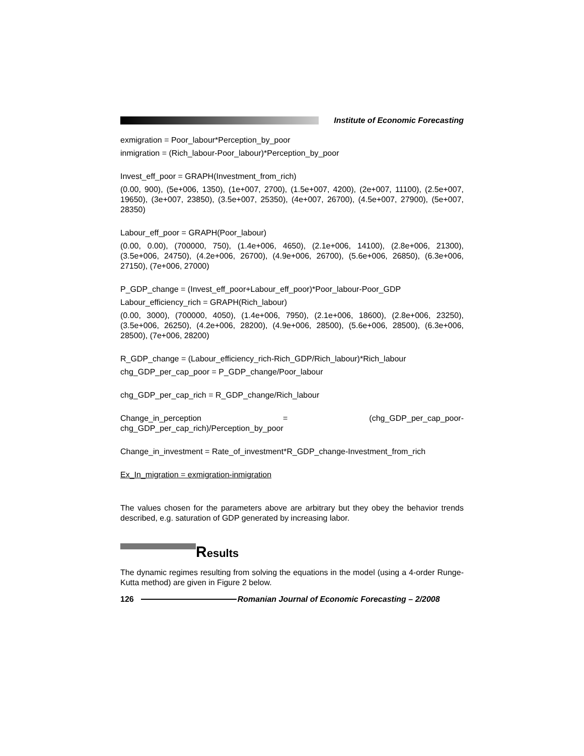Institute of Economic Forecasting
exmigration = Poor_labour*Perception_by_poor
inmigration = (Rich_labour-Poor_labour)*Perception_by_poor
Invest_eff_poor = GRAPH(Investment_from_rich)
(0.00, 900), (5e+006, 1350), (1e+007, 2700), (1.5e+007, 4200), (2e+007, 11100), (2.5e+007, 19650), (3e+007, 23850), (3.5e+007, 25350), (4e+007, 26700), (4.5e+007, 27900), (5e+007, 28350)
Labour_eff_poor = GRAPH(Poor_labour)
(0.00, 0.00), (700000, 750), (1.4e+006, 4650), (2.1e+006, 14100), (2.8e+006, 21300), (3.5e+006, 24750), (4.2e+006, 26700), (4.9e+006, 26700), (5.6e+006, 26850), (6.3e+006, 27150), (7e+006, 27000)
P_GDP_change = (Invest_eff_poor+Labour_eff_poor)*Poor_labour-Poor_GDP
Labour_efficiency_rich = GRAPH(Rich_labour)
(0.00, 3000), (700000, 4050), (1.4e+006, 7950), (2.1e+006, 18600), (2.8e+006, 23250), (3.5e+006, 26250), (4.2e+006, 28200), (4.9e+006, 28500), (5.6e+006, 28500), (6.3e+006, 28500), (7e+006, 28200)
R_GDP_change = (Labour_efficiency_rich-Rich_GDP/Rich_labour)*Rich_labour
chg_GDP_per_cap_poor = P_GDP_change/Poor_labour
chg_GDP_per_cap_rich = R_GDP_change/Rich_labour
Change_in_perception = (chg_GDP_per_cap_poor- chg_GDP_per_cap_rich)/Perception_by_poor
Change_in_investment = Rate_of_investment*R_GDP_change-Investment_from_rich
Ex_In_migration = exmigration-inmigration
The values chosen for the parameters above are arbitrary but they obey the behavior trends described, e.g. saturation of GDP generated by increasing labor.
Results
The dynamic regimes resulting from solving the equations in the model (using a 4-order Runge-Kutta method) are given in Figure 2 below.
126
Romanian Journal of Economic Forecasting – 2/2008